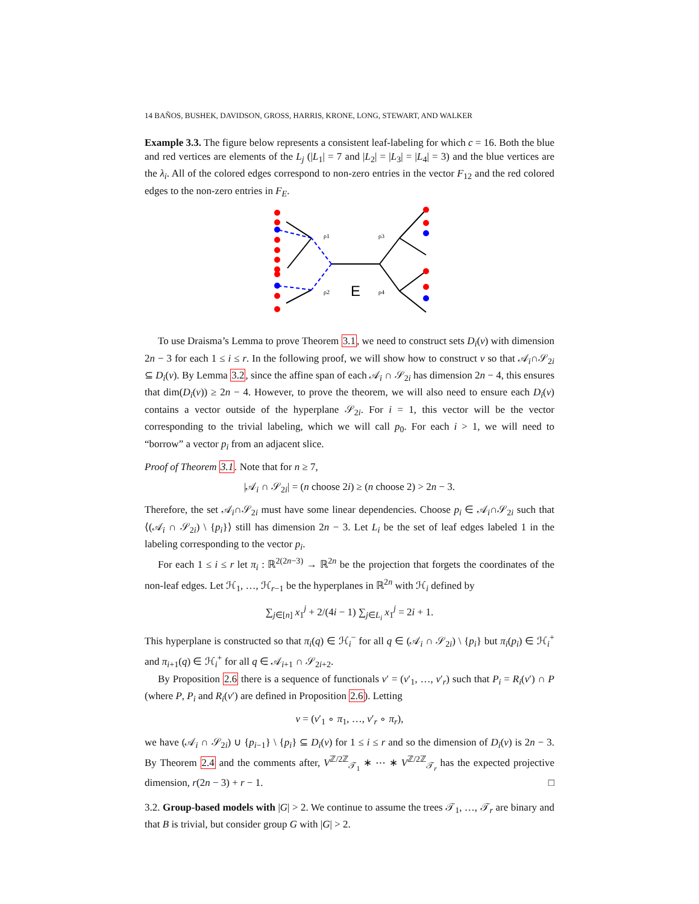14 BAÑOS, BUSHEK, DAVIDSON, GROSS, HARRIS, KRONE, LONG, STEWART, AND WALKER
Example 3.3. The figure below represents a consistent leaf-labeling for which c = 16. Both the blue and red vertices are elements of the L<sub>j</sub> (|L<sub>1</sub>| = 7 and |L<sub>2</sub>| = |L<sub>3</sub>| = |L<sub>4</sub>| = 3) and the blue vertices are the λ<sub>i</sub>. All of the colored edges correspond to non-zero entries in the vector F<sub>12</sub> and the red colored edges to the non-zero entries in F<sub>E</sub>.
ρ1
ρ3
ρ2
ρ4
E
To use Draisma’s Lemma to prove Theorem 3.1, we need to construct sets D<sub>i</sub>(v) with dimension 2n − 3 for each 1 ≤ i ≤ r. In the following proof, we will show how to construct v so that 𝒜<sub>i</sub>∩𝒮<sub>2i</sub> ⊆ D<sub>i</sub>(v). By Lemma 3.2, since the affine span of each 𝒜<sub>i</sub> ∩ 𝒮<sub>2i</sub> has dimension 2n − 4, this ensures that dim(D<sub>i</sub>(v)) ≥ 2n − 4. However, to prove the theorem, we will also need to ensure each D<sub>i</sub>(v) contains a vector outside of the hyperplane 𝒮<sub>2i</sub>. For i = 1, this vector will be the vector corresponding to the trivial labeling, which we will call p<sub>0</sub>. For each i > 1, we will need to “borrow” a vector p<sub>i</sub> from an adjacent slice.
Proof of Theorem 3.1. Note that for n ≥ 7,
|𝒜<sub>i</sub> ∩ 𝒮<sub>2i</sub>| = (n choose 2i) ≥ (n choose 2) > 2n − 3.
Therefore, the set 𝒜<sub>i</sub>∩𝒮<sub>2i</sub> must have some linear dependencies. Choose p<sub>i</sub> ∈ 𝒜<sub>i</sub>∩𝒮<sub>2i</sub> such that ⟨(𝒜<sub>i</sub> ∩ 𝒮<sub>2i</sub>) \ {p<sub>i</sub>}⟩ still has dimension 2n − 3. Let L<sub>i</sub> be the set of leaf edges labeled 1 in the labeling corresponding to the vector p<sub>i</sub>.
For each 1 ≤ i ≤ r let π<sub>i</sub> : ℝ<sup>2(2n−3)</sup> → ℝ<sup>2n</sup> be the projection that forgets the coordinates of the non-leaf edges. Let ℋ<sub>1</sub>, …, ℋ<sub>r−1</sub> be the hyperplanes in ℝ<sup>2n</sup> with ℋ<sub>i</sub> defined by
∑<sub>j∈[n]</sub> x<sub>1</sub><sup>j</sup> + 2/(4i − 1) ∑<sub>j∈L<sub>i</sub></sub> x<sub>1</sub><sup>j</sup> = 2i + 1.
This hyperplane is constructed so that π<sub>i</sub>(q) ∈ ℋ<sub>i</sub><sup>−</sup> for all q ∈ (𝒜<sub>i</sub> ∩ 𝒮<sub>2i</sub>) \ {p<sub>i</sub>} but π<sub>i</sub>(p<sub>i</sub>) ∈ ℋ<sub>i</sub><sup>+</sup> and π<sub>i+1</sub>(q) ∈ ℋ<sub>i</sub><sup>+</sup> for all q ∈ 𝒜<sub>i+1</sub> ∩ 𝒮<sub>2i+2</sub>.
By Proposition 2.6 there is a sequence of functionals v′ = (v′<sub>1</sub>, …, v′<sub>r</sub>) such that P<sub>i</sub> = R<sub>i</sub>(v′) ∩ P (where P, P<sub>i</sub> and R<sub>i</sub>(v′) are defined in Proposition 2.6). Letting
v = (v′<sub>1</sub> ∘ π<sub>1</sub>, …, v′<sub>r</sub> ∘ π<sub>r</sub>),
we have (𝒜<sub>i</sub> ∩ 𝒮<sub>2i</sub>) ∪ {p<sub>i−1</sub>} \ {p<sub>i</sub>} ⊆ D<sub>i</sub>(v) for 1 ≤ i ≤ r and so the dimension of D<sub>i</sub>(v) is 2n − 3. By Theorem 2.4 and the comments after, V<sup>ℤ/2ℤ</sup><sub>𝒯<sub>1</sub></sub> ∗ ⋯ ∗ V<sup>ℤ/2ℤ</sup><sub>𝒯<sub>r</sub></sub> has the expected projective dimension, r(2n − 3) + r − 1. □
3.2. Group-based models with |G| > 2. We continue to assume the trees 𝒯<sub>1</sub>, …, 𝒯<sub>r</sub> are binary and that B is trivial, but consider group G with |G| > 2.